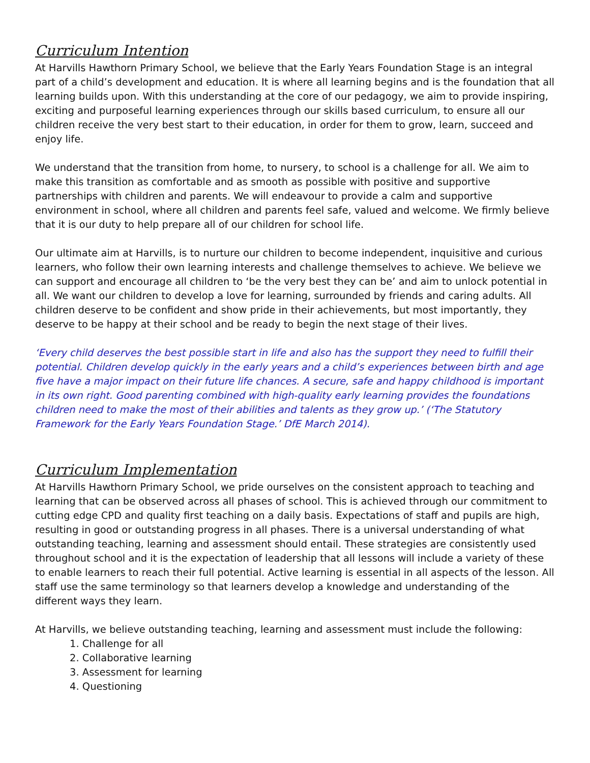Curriculum Intention
At Harvills Hawthorn Primary School, we believe that the Early Years Foundation Stage is an integral part of a child’s development and education. It is where all learning begins and is the foundation that all learning builds upon. With this understanding at the core of our pedagogy, we aim to provide inspiring, exciting and purposeful learning experiences through our skills based curriculum, to ensure all our children receive the very best start to their education, in order for them to grow, learn, succeed and enjoy life.
We understand that the transition from home, to nursery, to school is a challenge for all. We aim to make this transition as comfortable and as smooth as possible with positive and supportive partnerships with children and parents. We will endeavour to provide a calm and supportive environment in school, where all children and parents feel safe, valued and welcome. We firmly believe that it is our duty to help prepare all of our children for school life.
Our ultimate aim at Harvills, is to nurture our children to become independent, inquisitive and curious learners, who follow their own learning interests and challenge themselves to achieve. We believe we can support and encourage all children to ‘be the very best they can be’ and aim to unlock potential in all. We want our children to develop a love for learning, surrounded by friends and caring adults. All children deserve to be confident and show pride in their achievements, but most importantly, they deserve to be happy at their school and be ready to begin the next stage of their lives.
‘Every child deserves the best possible start in life and also has the support they need to fulfill their potential. Children develop quickly in the early years and a child’s experiences between birth and age five have a major impact on their future life chances. A secure, safe and happy childhood is important in its own right. Good parenting combined with high-quality early learning provides the foundations children need to make the most of their abilities and talents as they grow up.’ (‘The Statutory Framework for the Early Years Foundation Stage.’ DfE March 2014).
Curriculum Implementation
At Harvills Hawthorn Primary School, we pride ourselves on the consistent approach to teaching and learning that can be observed across all phases of school. This is achieved through our commitment to cutting edge CPD and quality first teaching on a daily basis. Expectations of staff and pupils are high, resulting in good or outstanding progress in all phases. There is a universal understanding of what outstanding teaching, learning and assessment should entail. These strategies are consistently used throughout school and it is the expectation of leadership that all lessons will include a variety of these to enable learners to reach their full potential. Active learning is essential in all aspects of the lesson. All staff use the same terminology so that learners develop a knowledge and understanding of the different ways they learn.
At Harvills, we believe outstanding teaching, learning and assessment must include the following:
1. Challenge for all
2. Collaborative learning
3. Assessment for learning
4. Questioning